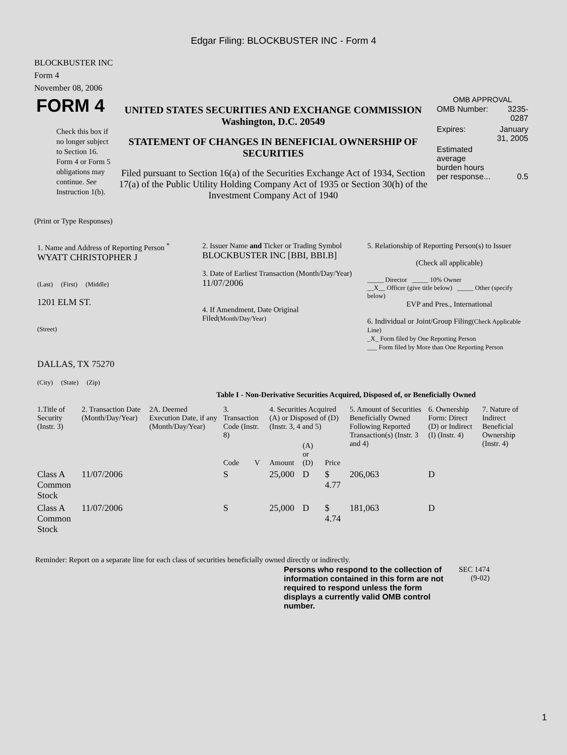Edgar Filing: BLOCKBUSTER INC - Form 4
BLOCKBUSTER INC
Form 4
November 08, 2006
| FORM 4 Check this box if no longer subject to Section 16. Form 4 or Form 5 obligations may continue. See Instruction 1(b). | UNITED STATES SECURITIES AND EXCHANGE COMMISSION Washington, D.C. 20549 STATEMENT OF CHANGES IN BENEFICIAL OWNERSHIP OF SECURITIES Filed pursuant to Section 16(a) of the Securities Exchange Act of 1934, Section 17(a) of the Public Utility Holding Company Act of 1935 or Section 30(h) of the Investment Company Act of 1940 | OMB APPROVAL / OMB Number: / 3235-0287 / / Expires: / January 31, 2005 / / Estimated average burden hours per response... / 0.5 / |
(Print or Type Responses)
| 1. Name and Address of Reporting Person <sup>*</sup> WYATT CHRISTOPHER J (Last) (First) (Middle) 1201 ELM ST. (Street) DALLAS, TX 75270 (City) (State) (Zip) | 2. Issuer Name and Ticker or Trading Symbol BLOCKBUSTER INC [BBI, BBI.B] 3. Date of Earliest Transaction (Month/Day/Year) 11/07/2006 4. If Amendment, Date Original Filed (Month/Day/Year) | 5. Relationship of Reporting Person(s) to Issuer (Check all applicable) _____ Director _____ 10% Owner __X__ Officer (give title below) _____ Other (specify below) EVP and Pres., International 6. Individual or Joint/Group Filing (Check Applicable Line) _X_ Form filed by One Reporting Person ___ Form filed by More than One Reporting Person |
Table I - Non-Derivative Securities Acquired, Disposed of, or Beneficially Owned
| 1.Title of Security (Instr. 3) | 2. Transaction Date (Month/Day/Year) | 2A. Deemed Execution Date, if any (Month/Day/Year) | 3. Transaction Code (Instr. 8) | | 4. Securities Acquired (A) or Disposed of (D) (Instr. 3, 4 and 5) | | | 5. Amount of Securities Beneficially Owned Following Reported Transaction(s) (Instr. 3 and 4) | 6. Ownership Form: Direct (D) or Indirect (I) (Instr. 4) | 7. Nature of Indirect Beneficial Ownership (Instr. 4) |
| --- | --- | --- | --- | --- | --- | --- | --- | --- | --- | --- |
| | | | Code | V | Amount | (A) or (D) | Price | | | |
| Class A Common Stock | 11/07/2006 | | S | | 25,000 | D | $ 4.77 | 206,063 | D | |
| Class A Common Stock | 11/07/2006 | | S | | 25,000 | D | $ 4.74 | 181,063 | D | |
Reminder: Report on a separate line for each class of securities beneficially owned directly or indirectly.
| Persons who respond to the collection of information contained in this form are not required to respond unless the form displays a currently valid OMB control number. | SEC 1474 (9-02) |
1